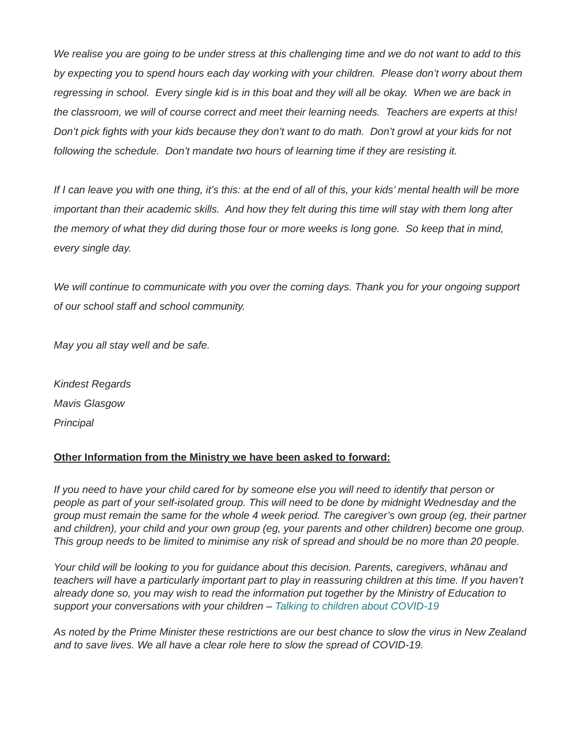We realise you are going to be under stress at this challenging time and we do not want to add to this by expecting you to spend hours each day working with your children. Please don’t worry about them regressing in school. Every single kid is in this boat and they will all be okay. When we are back in the classroom, we will of course correct and meet their learning needs. Teachers are experts at this! Don’t pick fights with your kids because they don’t want to do math. Don’t growl at your kids for not following the schedule. Don’t mandate two hours of learning time if they are resisting it.
If I can leave you with one thing, it’s this: at the end of all of this, your kids’ mental health will be more important than their academic skills. And how they felt during this time will stay with them long after the memory of what they did during those four or more weeks is long gone. So keep that in mind, every single day.
We will continue to communicate with you over the coming days. Thank you for your ongoing support of our school staff and school community.
May you all stay well and be safe.
Kindest Regards
Mavis Glasgow
Principal
Other Information from the Ministry we have been asked to forward:
If you need to have your child cared for by someone else you will need to identify that person or people as part of your self-isolated group. This will need to be done by midnight Wednesday and the group must remain the same for the whole 4 week period. The caregiver’s own group (eg, their partner and children), your child and your own group (eg, your parents and other children) become one group. This group needs to be limited to minimise any risk of spread and should be no more than 20 people.
Your child will be looking to you for guidance about this decision. Parents, caregivers, whānau and teachers will have a particularly important part to play in reassuring children at this time. If you haven’t already done so, you may wish to read the information put together by the Ministry of Education to support your conversations with your children – Talking to children about COVID-19
As noted by the Prime Minister these restrictions are our best chance to slow the virus in New Zealand and to save lives. We all have a clear role here to slow the spread of COVID-19.